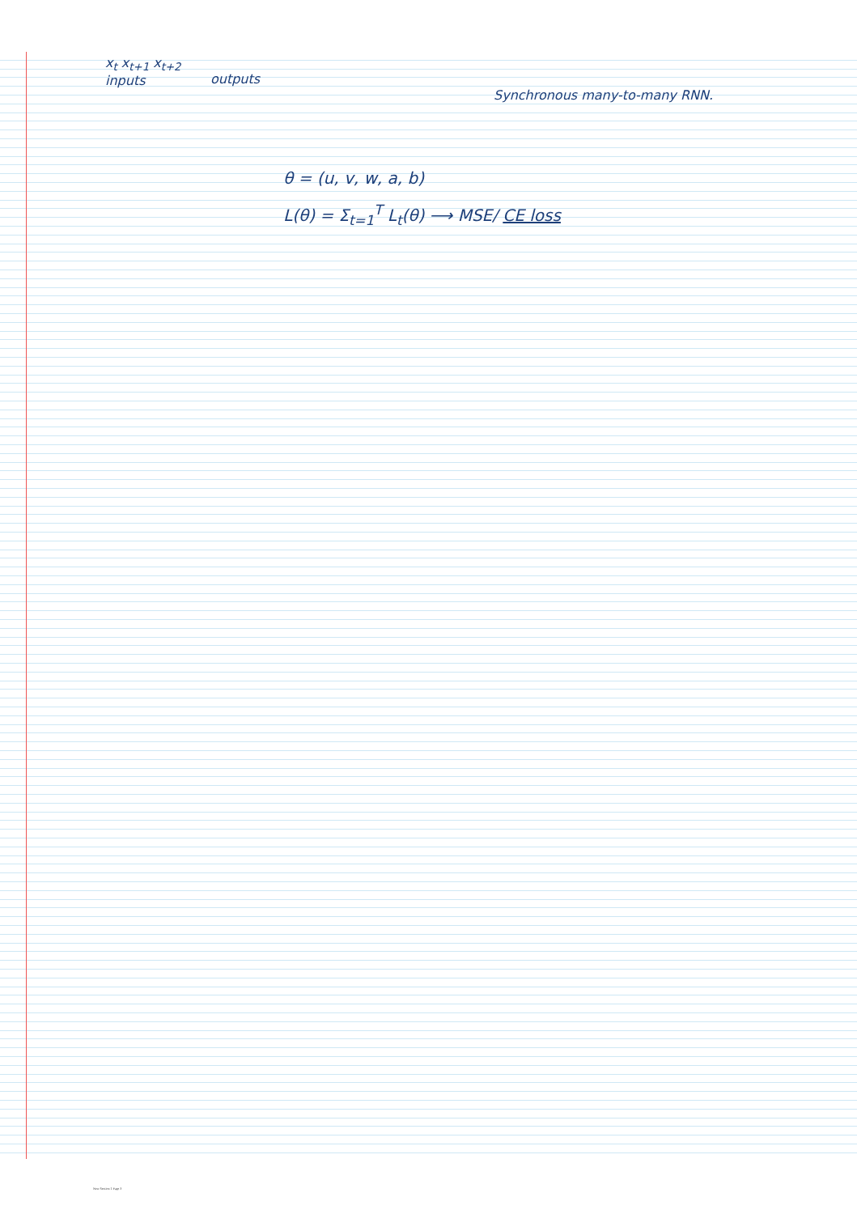x<sub>t</sub> x<sub>t+1</sub> x<sub>t+2</sub>
inputs
outputs
Synchronous many-to-many RNN.
θ = (u, v, w, a, b)
L(θ) = Σ<sub>t=1</sub><sup>T</sup> L<sub>t</sub>(θ) ⟶ MSE/ CE loss
New Section 1 Page 3